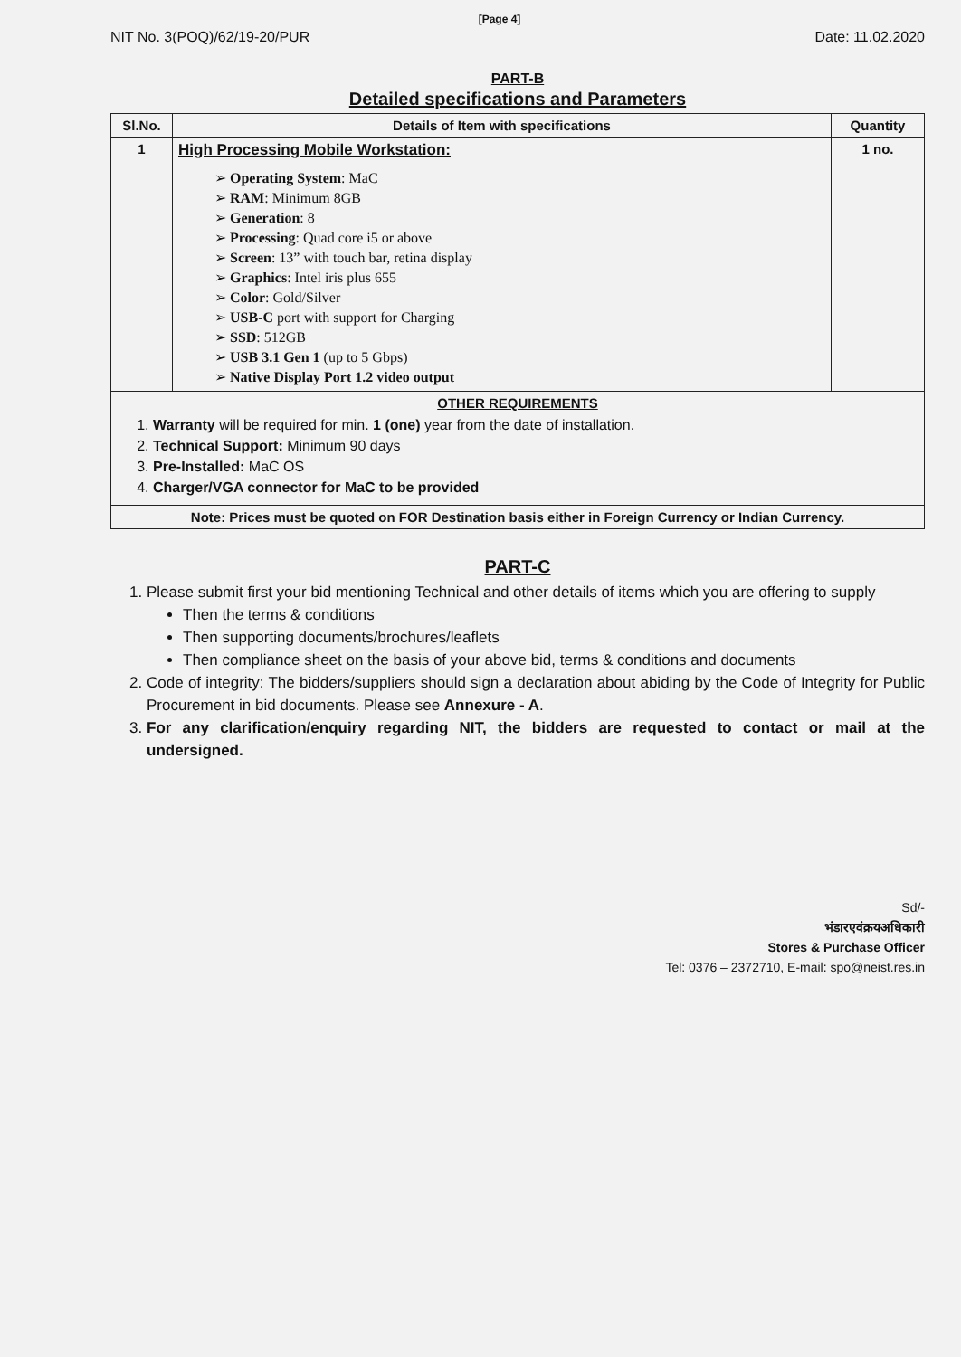[Page 4]
NIT No. 3(POQ)/62/19-20/PUR Date: 11.02.2020
PART-B
Detailed specifications and Parameters
| Sl.No. | Details of Item with specifications | Quantity |
| --- | --- | --- |
| 1 | High Processing Mobile Workstation: ➢ Operating System : MaC ➢ RAM : Minimum 8GB ➢ Generation : 8 ➢ Processing : Quad core i5 or above ➢ Screen : 13” with touch bar, retina display ➢ Graphics : Intel iris plus 655 ➢ Color : Gold/Silver ➢ USB-C port with support for Charging ➢ SSD : 512GB ➢ USB 3.1 Gen 1 (up to 5 Gbps) ➢ Native Display Port 1.2 video output | 1 no. |
| OTHER REQUIREMENTS 1. Warranty will be required for min. 1 (one) year from the date of installation. 2. Technical Support: Minimum 90 days 3. Pre-Installed: MaC OS 4. Charger/VGA connector for MaC to be provided | | |
| Note: Prices must be quoted on FOR Destination basis either in Foreign Currency or Indian Currency. | | |
PART-C
1. Please submit first your bid mentioning Technical and other details of items which you are offering to supply
Then the terms & conditions
Then supporting documents/brochures/leaflets
Then compliance sheet on the basis of your above bid, terms & conditions and documents
2. Code of integrity: The bidders/suppliers should sign a declaration about abiding by the Code of Integrity for Public Procurement in bid documents. Please see Annexure - A.
3. For any clarification/enquiry regarding NIT, the bidders are requested to contact or mail at the undersigned.
Sd/-
भंडारएवंक्रयअधिकारी
Stores & Purchase Officer
Tel: 0376 – 2372710, E-mail: spo@neist.res.in